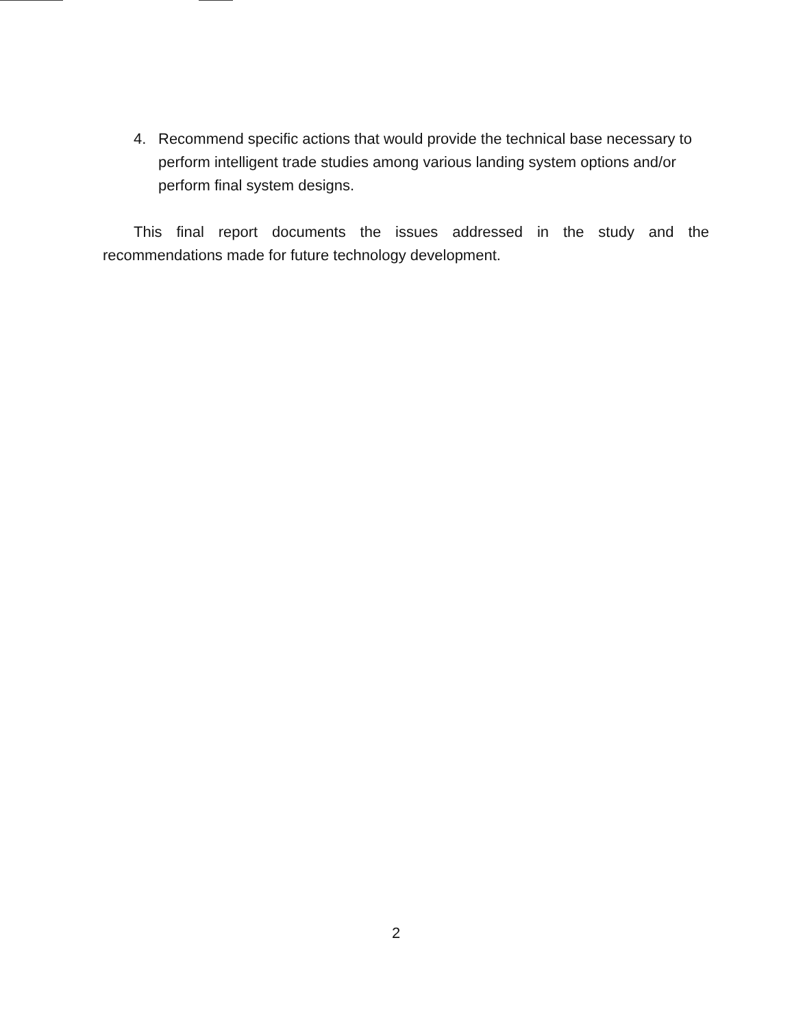4. Recommend specific actions that would provide the technical base necessary to perform intelligent trade studies among various landing system options and/or perform final system designs.
This final report documents the issues addressed in the study and the recommendations made for future technology development.
2